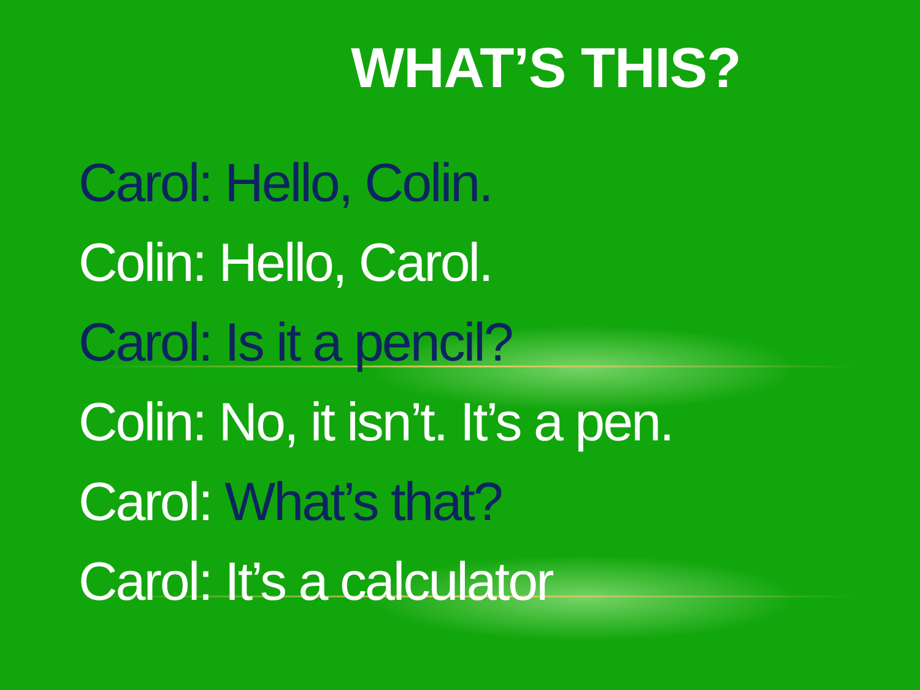WHAT’S THIS?
Carol: Hello, Colin.
Colin: Hello, Carol.
Carol: Is it a pencil?
Colin: No, it isn’t. It’s a pen.
Carol: What’s that?
Carol: It’s a calculator